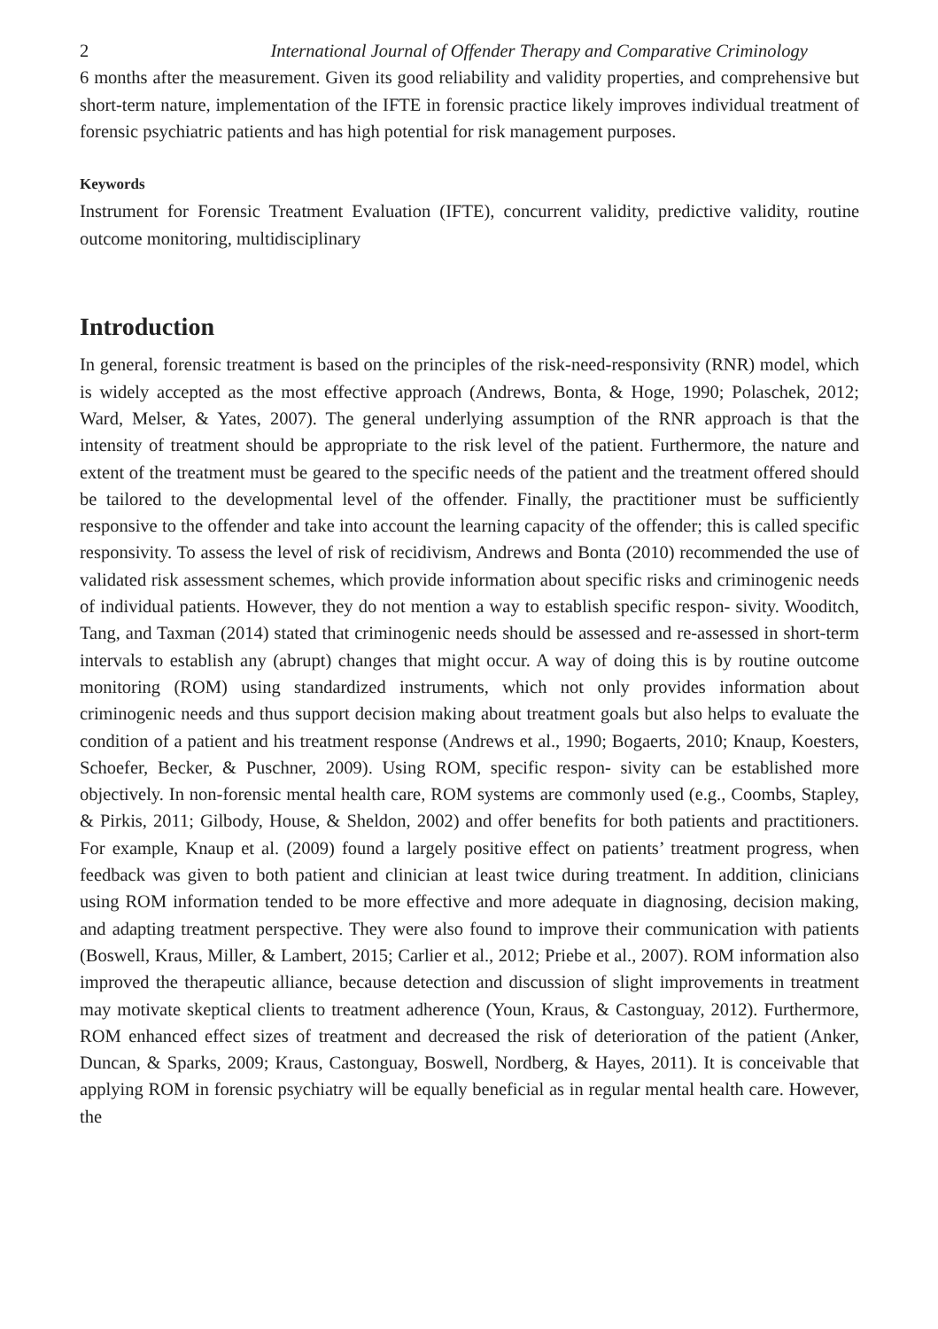2 International Journal of Offender Therapy and Comparative Criminology
6 months after the measurement. Given its good reliability and validity properties, and comprehensive but short-term nature, implementation of the IFTE in forensic practice likely improves individual treatment of forensic psychiatric patients and has high potential for risk management purposes.
Keywords
Instrument for Forensic Treatment Evaluation (IFTE), concurrent validity, predictive validity, routine outcome monitoring, multidisciplinary
Introduction
In general, forensic treatment is based on the principles of the risk-need-responsivity (RNR) model, which is widely accepted as the most effective approach (Andrews, Bonta, & Hoge, 1990; Polaschek, 2012; Ward, Melser, & Yates, 2007). The general underlying assumption of the RNR approach is that the intensity of treatment should be appropriate to the risk level of the patient. Furthermore, the nature and extent of the treatment must be geared to the specific needs of the patient and the treatment offered should be tailored to the developmental level of the offender. Finally, the practitioner must be sufficiently responsive to the offender and take into account the learning capacity of the offender; this is called specific responsivity. To assess the level of risk of recidivism, Andrews and Bonta (2010) recommended the use of validated risk assessment schemes, which provide information about specific risks and criminogenic needs of individual patients. However, they do not mention a way to establish specific respon- sivity. Wooditch, Tang, and Taxman (2014) stated that criminogenic needs should be assessed and re-assessed in short-term intervals to establish any (abrupt) changes that might occur. A way of doing this is by routine outcome monitoring (ROM) using standardized instruments, which not only provides information about criminogenic needs and thus support decision making about treatment goals but also helps to evaluate the condition of a patient and his treatment response (Andrews et al., 1990; Bogaerts, 2010; Knaup, Koesters, Schoefer, Becker, & Puschner, 2009). Using ROM, specific respon- sivity can be established more objectively. In non-forensic mental health care, ROM systems are commonly used (e.g., Coombs, Stapley, & Pirkis, 2011; Gilbody, House, & Sheldon, 2002) and offer benefits for both patients and practitioners. For example, Knaup et al. (2009) found a largely positive effect on patients’ treatment progress, when feedback was given to both patient and clinician at least twice during treatment. In addition, clinicians using ROM information tended to be more effective and more adequate in diagnosing, decision making, and adapting treatment perspective. They were also found to improve their communication with patients (Boswell, Kraus, Miller, & Lambert, 2015; Carlier et al., 2012; Priebe et al., 2007). ROM information also improved the therapeutic alliance, because detection and discussion of slight improvements in treatment may motivate skeptical clients to treatment adherence (Youn, Kraus, & Castonguay, 2012). Furthermore, ROM enhanced effect sizes of treatment and decreased the risk of deterioration of the patient (Anker, Duncan, & Sparks, 2009; Kraus, Castonguay, Boswell, Nordberg, & Hayes, 2011). It is conceivable that applying ROM in forensic psychiatry will be equally beneficial as in regular mental health care. However, the